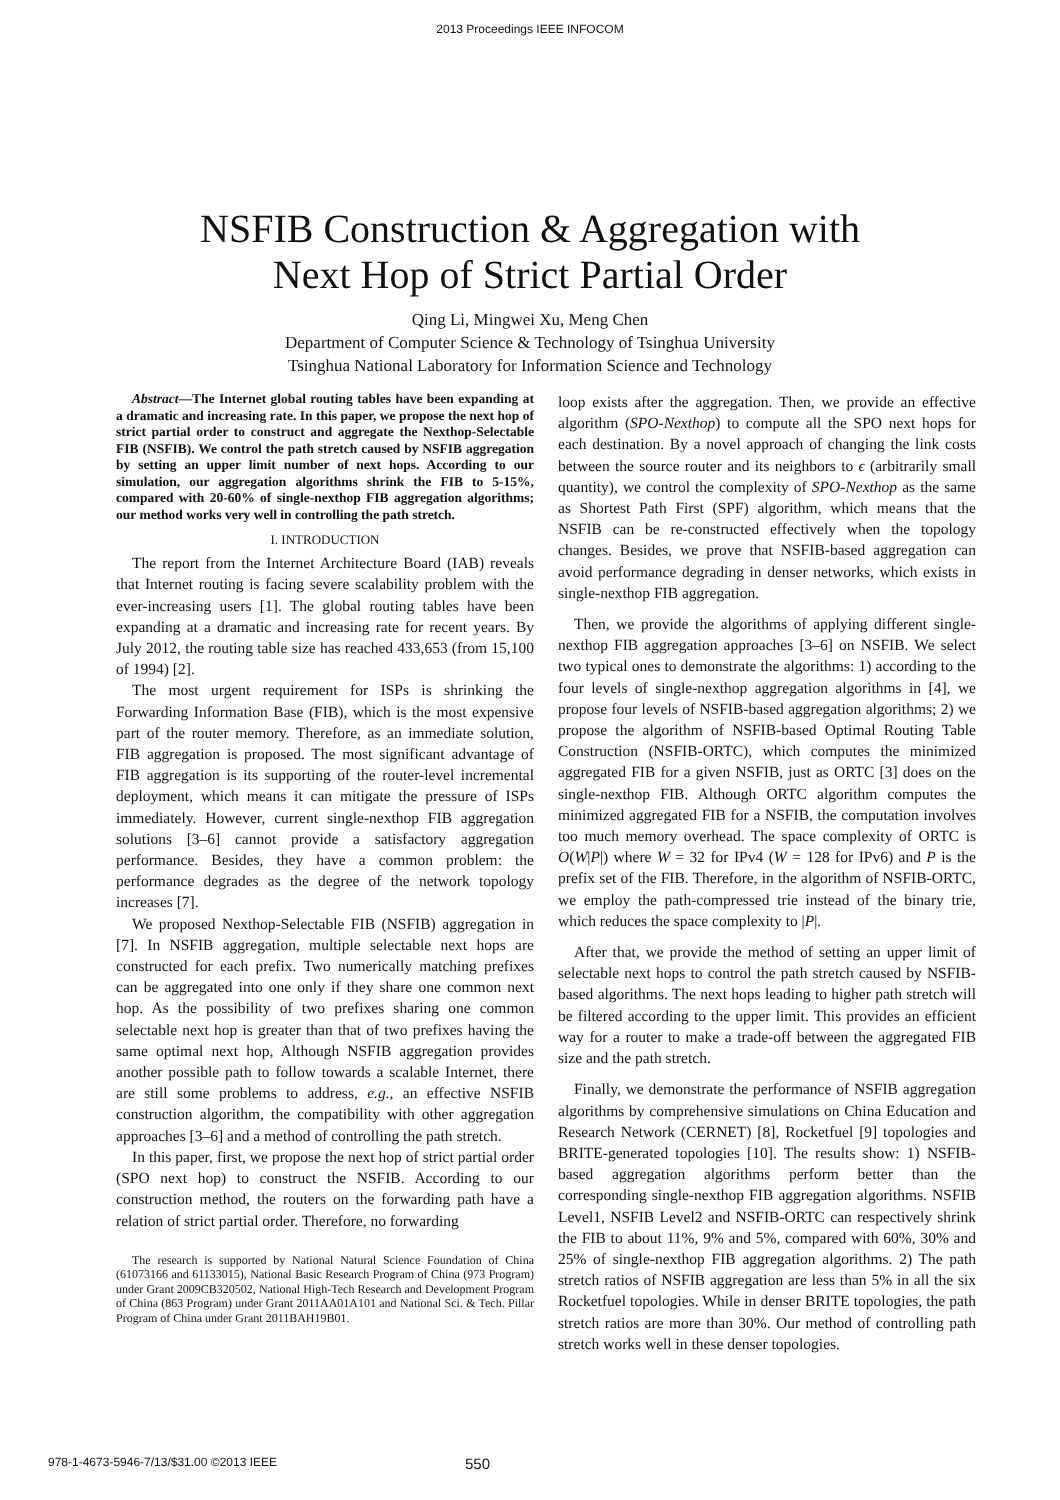2013 Proceedings IEEE INFOCOM
NSFIB Construction & Aggregation with
Next Hop of Strict Partial Order
Qing Li, Mingwei Xu, Meng Chen
Department of Computer Science & Technology of Tsinghua University
Tsinghua National Laboratory for Information Science and Technology
Abstract—The Internet global routing tables have been expanding at a dramatic and increasing rate. In this paper, we propose the next hop of strict partial order to construct and aggregate the Nexthop-Selectable FIB (NSFIB). We control the path stretch caused by NSFIB aggregation by setting an upper limit number of next hops. According to our simulation, our aggregation algorithms shrink the FIB to 5-15%, compared with 20-60% of single-nexthop FIB aggregation algorithms; our method works very well in controlling the path stretch.
I. INTRODUCTION
The report from the Internet Architecture Board (IAB) reveals that Internet routing is facing severe scalability problem with the ever-increasing users [1]. The global routing tables have been expanding at a dramatic and increasing rate for recent years. By July 2012, the routing table size has reached 433,653 (from 15,100 of 1994) [2].
The most urgent requirement for ISPs is shrinking the Forwarding Information Base (FIB), which is the most expensive part of the router memory. Therefore, as an immediate solution, FIB aggregation is proposed. The most significant advantage of FIB aggregation is its supporting of the router-level incremental deployment, which means it can mitigate the pressure of ISPs immediately. However, current single-nexthop FIB aggregation solutions [3–6] cannot provide a satisfactory aggregation performance. Besides, they have a common problem: the performance degrades as the degree of the network topology increases [7].
We proposed Nexthop-Selectable FIB (NSFIB) aggregation in [7]. In NSFIB aggregation, multiple selectable next hops are constructed for each prefix. Two numerically matching prefixes can be aggregated into one only if they share one common next hop. As the possibility of two prefixes sharing one common selectable next hop is greater than that of two prefixes having the same optimal next hop, Although NSFIB aggregation provides another possible path to follow towards a scalable Internet, there are still some problems to address, e.g., an effective NSFIB construction algorithm, the compatibility with other aggregation approaches [3–6] and a method of controlling the path stretch.
In this paper, first, we propose the next hop of strict partial order (SPO next hop) to construct the NSFIB. According to our construction method, the routers on the forwarding path have a relation of strict partial order. Therefore, no forwarding
The research is supported by National Natural Science Foundation of China (61073166 and 61133015), National Basic Research Program of China (973 Program) under Grant 2009CB320502, National High-Tech Research and Development Program of China (863 Program) under Grant 2011AA01A101 and National Sci. & Tech. Pillar Program of China under Grant 2011BAH19B01.
loop exists after the aggregation. Then, we provide an effective algorithm (SPO-Nexthop) to compute all the SPO next hops for each destination. By a novel approach of changing the link costs between the source router and its neighbors to ϵ (arbitrarily small quantity), we control the complexity of SPO-Nexthop as the same as Shortest Path First (SPF) algorithm, which means that the NSFIB can be re-constructed effectively when the topology changes. Besides, we prove that NSFIB-based aggregation can avoid performance degrading in denser networks, which exists in single-nexthop FIB aggregation.
Then, we provide the algorithms of applying different single-nexthop FIB aggregation approaches [3–6] on NSFIB. We select two typical ones to demonstrate the algorithms: 1) according to the four levels of single-nexthop aggregation algorithms in [4], we propose four levels of NSFIB-based aggregation algorithms; 2) we propose the algorithm of NSFIB-based Optimal Routing Table Construction (NSFIB-ORTC), which computes the minimized aggregated FIB for a given NSFIB, just as ORTC [3] does on the single-nexthop FIB. Although ORTC algorithm computes the minimized aggregated FIB for a NSFIB, the computation involves too much memory overhead. The space complexity of ORTC is O(W|P|) where W = 32 for IPv4 (W = 128 for IPv6) and P is the prefix set of the FIB. Therefore, in the algorithm of NSFIB-ORTC, we employ the path-compressed trie instead of the binary trie, which reduces the space complexity to |P|.
After that, we provide the method of setting an upper limit of selectable next hops to control the path stretch caused by NSFIB-based algorithms. The next hops leading to higher path stretch will be filtered according to the upper limit. This provides an efficient way for a router to make a trade-off between the aggregated FIB size and the path stretch.
Finally, we demonstrate the performance of NSFIB aggregation algorithms by comprehensive simulations on China Education and Research Network (CERNET) [8], Rocketfuel [9] topologies and BRITE-generated topologies [10]. The results show: 1) NSFIB-based aggregation algorithms perform better than the corresponding single-nexthop FIB aggregation algorithms. NSFIB Level1, NSFIB Level2 and NSFIB-ORTC can respectively shrink the FIB to about 11%, 9% and 5%, compared with 60%, 30% and 25% of single-nexthop FIB aggregation algorithms. 2) The path stretch ratios of NSFIB aggregation are less than 5% in all the six Rocketfuel topologies. While in denser BRITE topologies, the path stretch ratios are more than 30%. Our method of controlling path stretch works well in these denser topologies.
978-1-4673-5946-7/13/$31.00 ©2013 IEEE 550